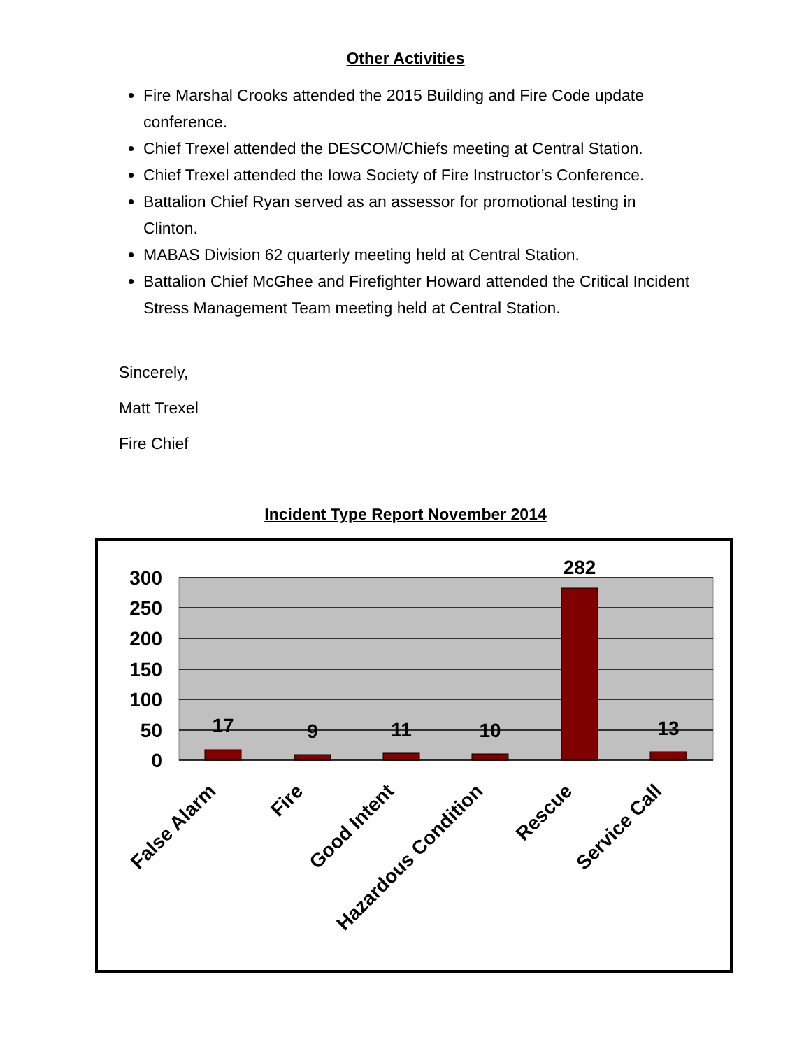Other Activities
Fire Marshal Crooks attended the 2015 Building and Fire Code update conference.
Chief Trexel attended the DESCOM/Chiefs meeting at Central Station.
Chief Trexel attended the Iowa Society of Fire Instructor’s Conference.
Battalion Chief Ryan served as an assessor for promotional testing in Clinton.
MABAS Division 62 quarterly meeting held at Central Station.
Battalion Chief McGhee and Firefighter Howard attended the Critical Incident Stress Management Team meeting held at Central Station.
Sincerely,
Matt Trexel
Fire Chief
Incident Type Report November 2014
300
250
200
150
100
50
0
17
9
11
10
282
13
False Alarm
Fire
Good Intent
Hazardous Condition
Rescue
Service Call